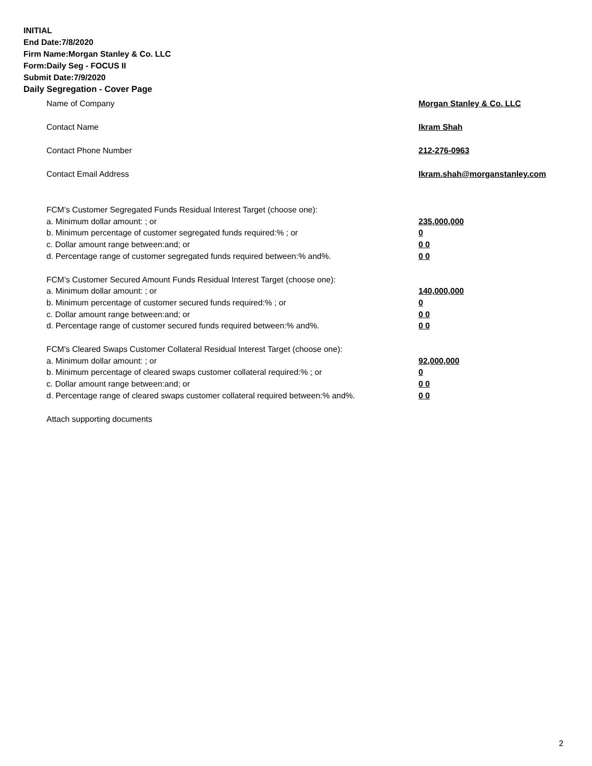INITIAL
End Date:7/8/2020
Firm Name:Morgan Stanley & Co. LLC
Form:Daily Seg - FOCUS II
Submit Date:7/9/2020
Daily Segregation - Cover Page
Name of Company Morgan Stanley & Co. LLC
Contact Name Ikram Shah
Contact Phone Number 212-276-0963
Contact Email Address Ikram.shah@morganstanley.com
FCM’s Customer Segregated Funds Residual Interest Target (choose one):
a. Minimum dollar amount: ; or 235,000,000
b. Minimum percentage of customer segregated funds required:% ; or 0
c. Dollar amount range between:and; or 0 0
d. Percentage range of customer segregated funds required between:% and%. 0 0
FCM’s Customer Secured Amount Funds Residual Interest Target (choose one):
a. Minimum dollar amount: ; or 140,000,000
b. Minimum percentage of customer secured funds required:% ; or 0
c. Dollar amount range between:and; or 0 0
d. Percentage range of customer secured funds required between:% and%. 0 0
FCM's Cleared Swaps Customer Collateral Residual Interest Target (choose one):
a. Minimum dollar amount: ; or 92,000,000
b. Minimum percentage of cleared swaps customer collateral required:% ; or 0
c. Dollar amount range between:and; or 0 0
d. Percentage range of cleared swaps customer collateral required between:% and%.
0 0
Attach supporting documents
2